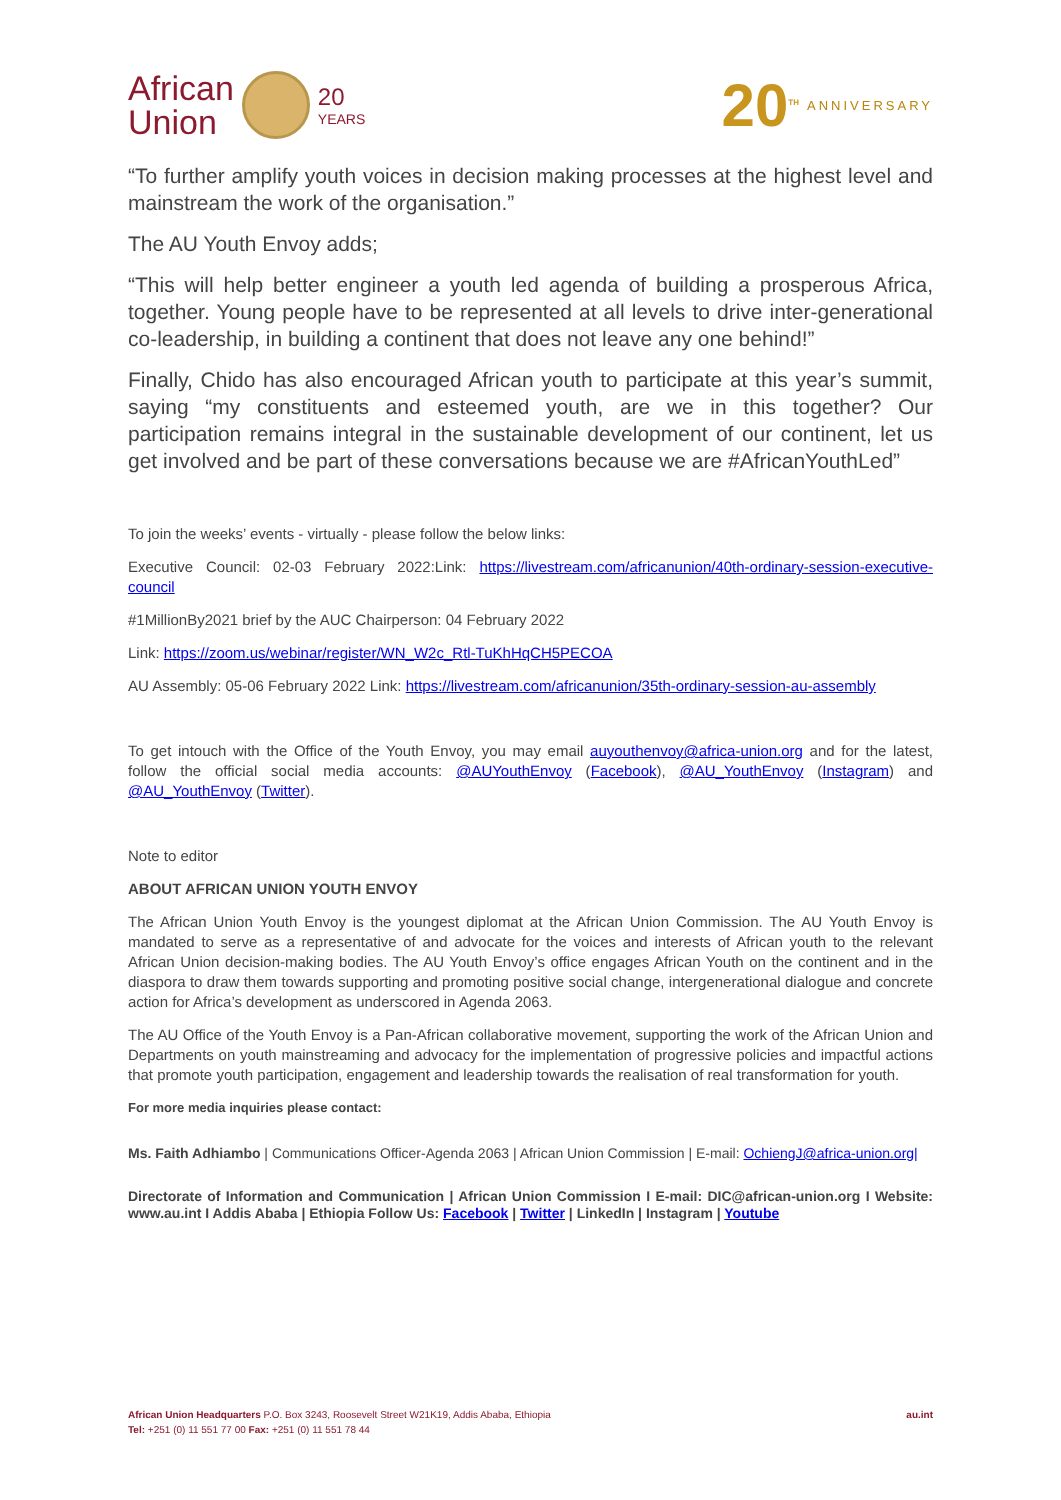African
Union
20
YEARS
20<sup>TH</sup>
ANNIVERSARY
“To further amplify youth voices in decision making processes at the highest level and mainstream the work of the organisation.”
The AU Youth Envoy adds;
“This will help better engineer a youth led agenda of building a prosperous Africa, together. Young people have to be represented at all levels to drive inter-generational co-leadership, in building a continent that does not leave any one behind!”
Finally, Chido has also encouraged African youth to participate at this year’s summit, saying “my constituents and esteemed youth, are we in this together? Our participation remains integral in the sustainable development of our continent, let us get involved and be part of these conversations because we are #AfricanYouthLed”
To join the weeks’ events - virtually - please follow the below links:
Executive Council: 02-03 February 2022:Link: https://livestream.com/africanunion/40th-ordinary-session-executive-council
#1MillionBy2021 brief by the AUC Chairperson: 04 February 2022
Link: https://zoom.us/webinar/register/WN_W2c_Rtl-TuKhHqCH5PECOA
AU Assembly: 05-06 February 2022 Link: https://livestream.com/africanunion/35th-ordinary-session-au-assembly
To get intouch with the Office of the Youth Envoy, you may email auyouthenvoy@africa-union.org and for the latest, follow the official social media accounts: @AUYouthEnvoy (Facebook), @AU_YouthEnvoy (Instagram) and @AU_YouthEnvoy (Twitter).
Note to editor
ABOUT AFRICAN UNION YOUTH ENVOY
The African Union Youth Envoy is the youngest diplomat at the African Union Commission. The AU Youth Envoy is mandated to serve as a representative of and advocate for the voices and interests of African youth to the relevant African Union decision-making bodies. The AU Youth Envoy’s office engages African Youth on the continent and in the diaspora to draw them towards supporting and promoting positive social change, intergenerational dialogue and concrete action for Africa’s development as underscored in Agenda 2063.
The AU Office of the Youth Envoy is a Pan-African collaborative movement, supporting the work of the African Union and Departments on youth mainstreaming and advocacy for the implementation of progressive policies and impactful actions that promote youth participation, engagement and leadership towards the realisation of real transformation for youth.
For more media inquiries please contact:
Ms. Faith Adhiambo | Communications Officer-Agenda 2063 | African Union Commission | E-mail: OchiengJ@africa-union.org|
Directorate of Information and Communication | African Union Commission I E-mail: DIC@african-union.org I Website: www.au.int I Addis Ababa | Ethiopia Follow Us: Facebook | Twitter | LinkedIn | Instagram | Youtube
African Union Headquarters P.O. Box 3243, Roosevelt Street W21K19, Addis Ababa, Ethiopia
Tel: +251 (0) 11 551 77 00 Fax: +251 (0) 11 551 78 44
au.int